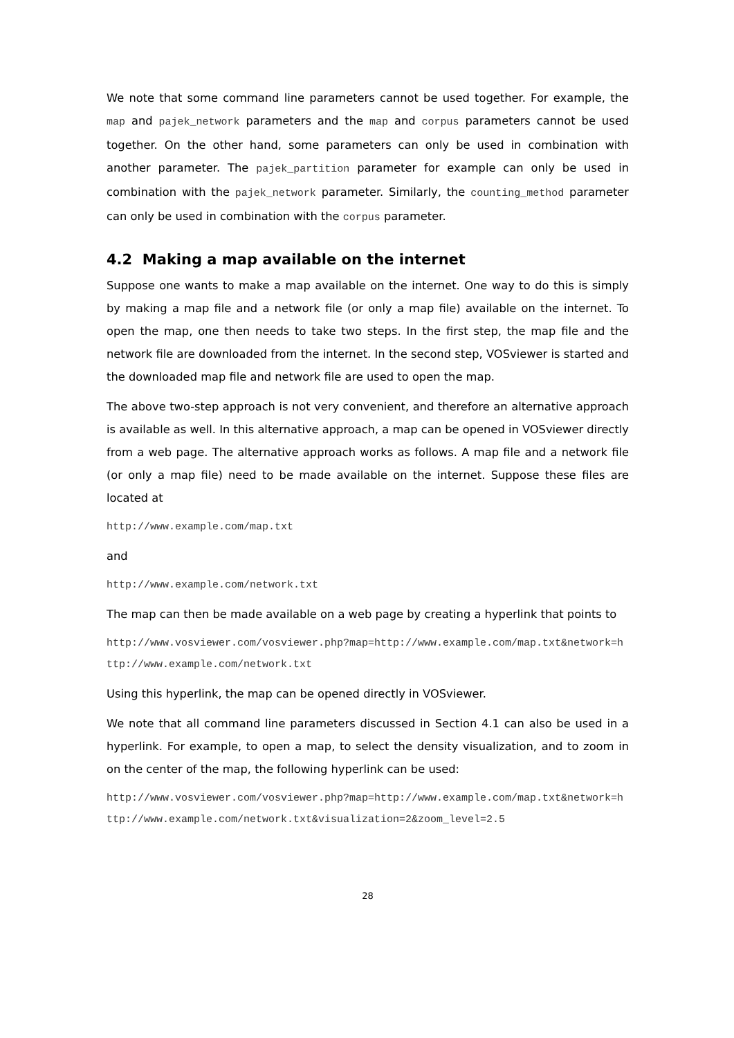We note that some command line parameters cannot be used together. For example, the map and pajek_network parameters and the map and corpus parameters cannot be used together. On the other hand, some parameters can only be used in combination with another parameter. The pajek_partition parameter for example can only be used in combination with the pajek_network parameter. Similarly, the counting_method parameter can only be used in combination with the corpus parameter.
4.2 Making a map available on the internet
Suppose one wants to make a map available on the internet. One way to do this is simply by making a map file and a network file (or only a map file) available on the internet. To open the map, one then needs to take two steps. In the first step, the map file and the network file are downloaded from the internet. In the second step, VOSviewer is started and the downloaded map file and network file are used to open the map.
The above two-step approach is not very convenient, and therefore an alternative approach is available as well. In this alternative approach, a map can be opened in VOSviewer directly from a web page. The alternative approach works as follows. A map file and a network file (or only a map file) need to be made available on the internet. Suppose these files are located at
http://www.example.com/map.txt
and
http://www.example.com/network.txt
The map can then be made available on a web page by creating a hyperlink that points to
http://www.vosviewer.com/vosviewer.php?map=http://www.example.com/map.txt&network=http://www.example.com/network.txt
Using this hyperlink, the map can be opened directly in VOSviewer.
We note that all command line parameters discussed in Section 4.1 can also be used in a hyperlink. For example, to open a map, to select the density visualization, and to zoom in on the center of the map, the following hyperlink can be used:
http://www.vosviewer.com/vosviewer.php?map=http://www.example.com/map.txt&network=http://www.example.com/network.txt&visualization=2&zoom_level=2.5
28